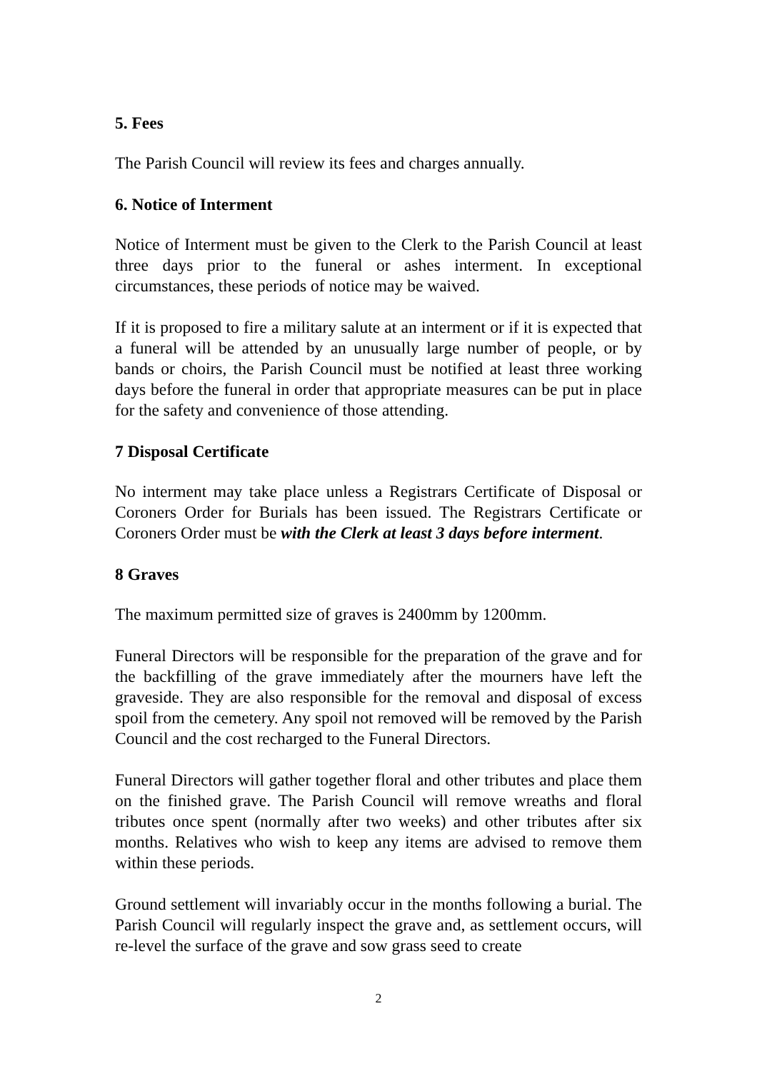5. Fees
The Parish Council will review its fees and charges annually.
6. Notice of Interment
Notice of Interment must be given to the Clerk to the Parish Council at least three days prior to the funeral or ashes interment. In exceptional circumstances, these periods of notice may be waived.
If it is proposed to fire a military salute at an interment or if it is expected that a funeral will be attended by an unusually large number of people, or by bands or choirs, the Parish Council must be notified at least three working days before the funeral in order that appropriate measures can be put in place for the safety and convenience of those attending.
7 Disposal Certificate
No interment may take place unless a Registrars Certificate of Disposal or Coroners Order for Burials has been issued. The Registrars Certificate or Coroners Order must be with the Clerk at least 3 days before interment.
8 Graves
The maximum permitted size of graves is 2400mm by 1200mm.
Funeral Directors will be responsible for the preparation of the grave and for the backfilling of the grave immediately after the mourners have left the graveside. They are also responsible for the removal and disposal of excess spoil from the cemetery. Any spoil not removed will be removed by the Parish Council and the cost recharged to the Funeral Directors.
Funeral Directors will gather together floral and other tributes and place them on the finished grave. The Parish Council will remove wreaths and floral tributes once spent (normally after two weeks) and other tributes after six months. Relatives who wish to keep any items are advised to remove them within these periods.
Ground settlement will invariably occur in the months following a burial. The Parish Council will regularly inspect the grave and, as settlement occurs, will re-level the surface of the grave and sow grass seed to create
2